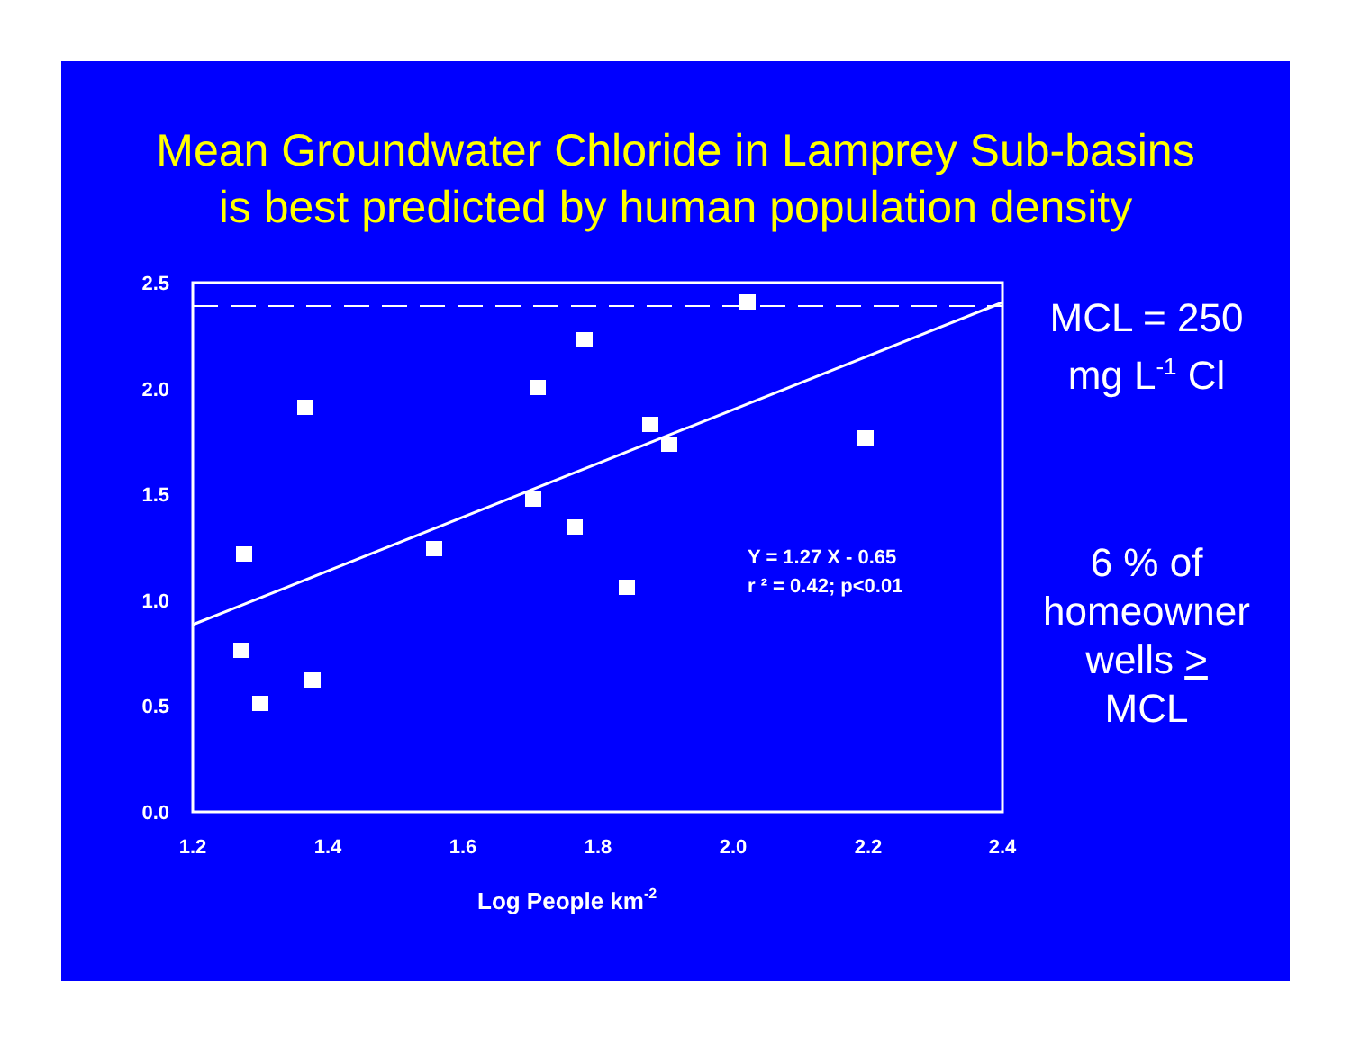Mean Groundwater Chloride in Lamprey Sub-basins
is best predicted by human population density
2.5
2.0
1.5
1.0
0.5
0.0
1.2
1.4
1.6
1.8
2.0
2.2
2.4
Log People km-2
Y = 1.27 X - 0.65
r ² = 0.42; p<0.01
MCL = 250
mg L<sup>-1</sup> Cl
6 % of
homeowner
wells >
MCL